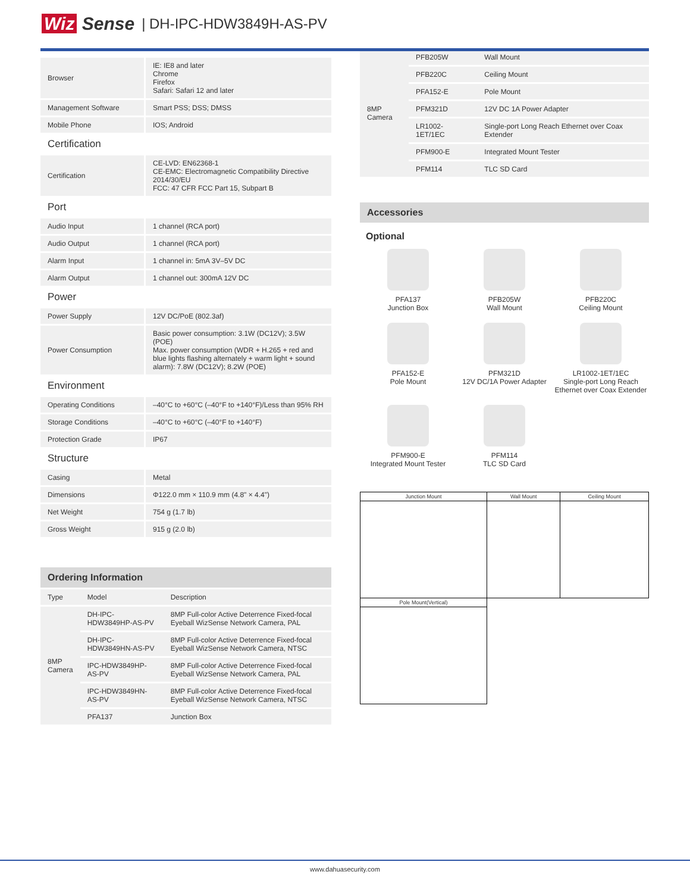Wiz Sense | DH-IPC-HDW3849H-AS-PV
| Browser | IE: IE8 and later Chrome Firefox Safari: Safari 12 and later |
| Management Software | Smart PSS; DSS; DMSS |
| Mobile Phone | IOS; Android |
| Certification | |
| Certification | CE-LVD: EN62368-1 CE-EMC: Electromagnetic Compatibility Directive 2014/30/EU FCC: 47 CFR FCC Part 15, Subpart B |
| Port | |
| Audio Input | 1 channel (RCA port) |
| Audio Output | 1 channel (RCA port) |
| Alarm Input | 1 channel in: 5mA 3V–5V DC |
| Alarm Output | 1 channel out: 300mA 12V DC |
| Power | |
| Power Supply | 12V DC/PoE (802.3af) |
| Power Consumption | Basic power consumption: 3.1W (DC12V); 3.5W (POE) Max. power consumption (WDR + H.265 + red and blue lights flashing alternately + warm light + sound alarm): 7.8W (DC12V); 8.2W (POE) |
| Environment | |
| Operating Conditions | –40°C to +60°C (–40°F to +140°F)/Less than 95% RH |
| Storage Conditions | –40°C to +60°C (–40°F to +140°F) |
| Protection Grade | IP67 |
| Structure | |
| Casing | Metal |
| Dimensions | Φ122.0 mm × 110.9 mm (4.8" × 4.4") |
| Net Weight | 754 g (1.7 lb) |
| Gross Weight | 915 g (2.0 lb) |
Ordering Information
| Type | Model | Description |
| --- | --- | --- |
| 8MP Camera | DH-IPC-HDW3849HP-AS-PV | 8MP Full-color Active Deterrence Fixed-focal Eyeball WizSense Network Camera, PAL |
| | DH-IPC-HDW3849HN-AS-PV | 8MP Full-color Active Deterrence Fixed-focal Eyeball WizSense Network Camera, NTSC |
| | IPC-HDW3849HP-AS-PV | 8MP Full-color Active Deterrence Fixed-focal Eyeball WizSense Network Camera, PAL |
| | IPC-HDW3849HN-AS-PV | 8MP Full-color Active Deterrence Fixed-focal Eyeball WizSense Network Camera, NTSC |
| | PFA137 | Junction Box |
| 8MP Camera | PFB205W | Wall Mount |
| | PFB220C | Ceiling Mount |
| | PFA152-E | Pole Mount |
| | PFM321D | 12V DC 1A Power Adapter |
| | LR1002-1ET/1EC | Single-port Long Reach Ethernet over Coax Extender |
| | PFM900-E | Integrated Mount Tester |
| | PFM114 | TLC SD Card |
Accessories
Optional
PFA137
Junction Box
PFB205W
Wall Mount
PFB220C
Ceiling Mount
PFA152-E
Pole Mount
PFM321D
12V DC/1A Power Adapter
LR1002-1ET/1EC
Single-port Long Reach Ethernet over Coax Extender
PFM900-E
Integrated Mount Tester
PFM114
TLC SD Card
| Junction Mount | Wall Mount | Ceiling Mount |
| Pole Mount(Vertical) | | |
www.dahuasecurity.com